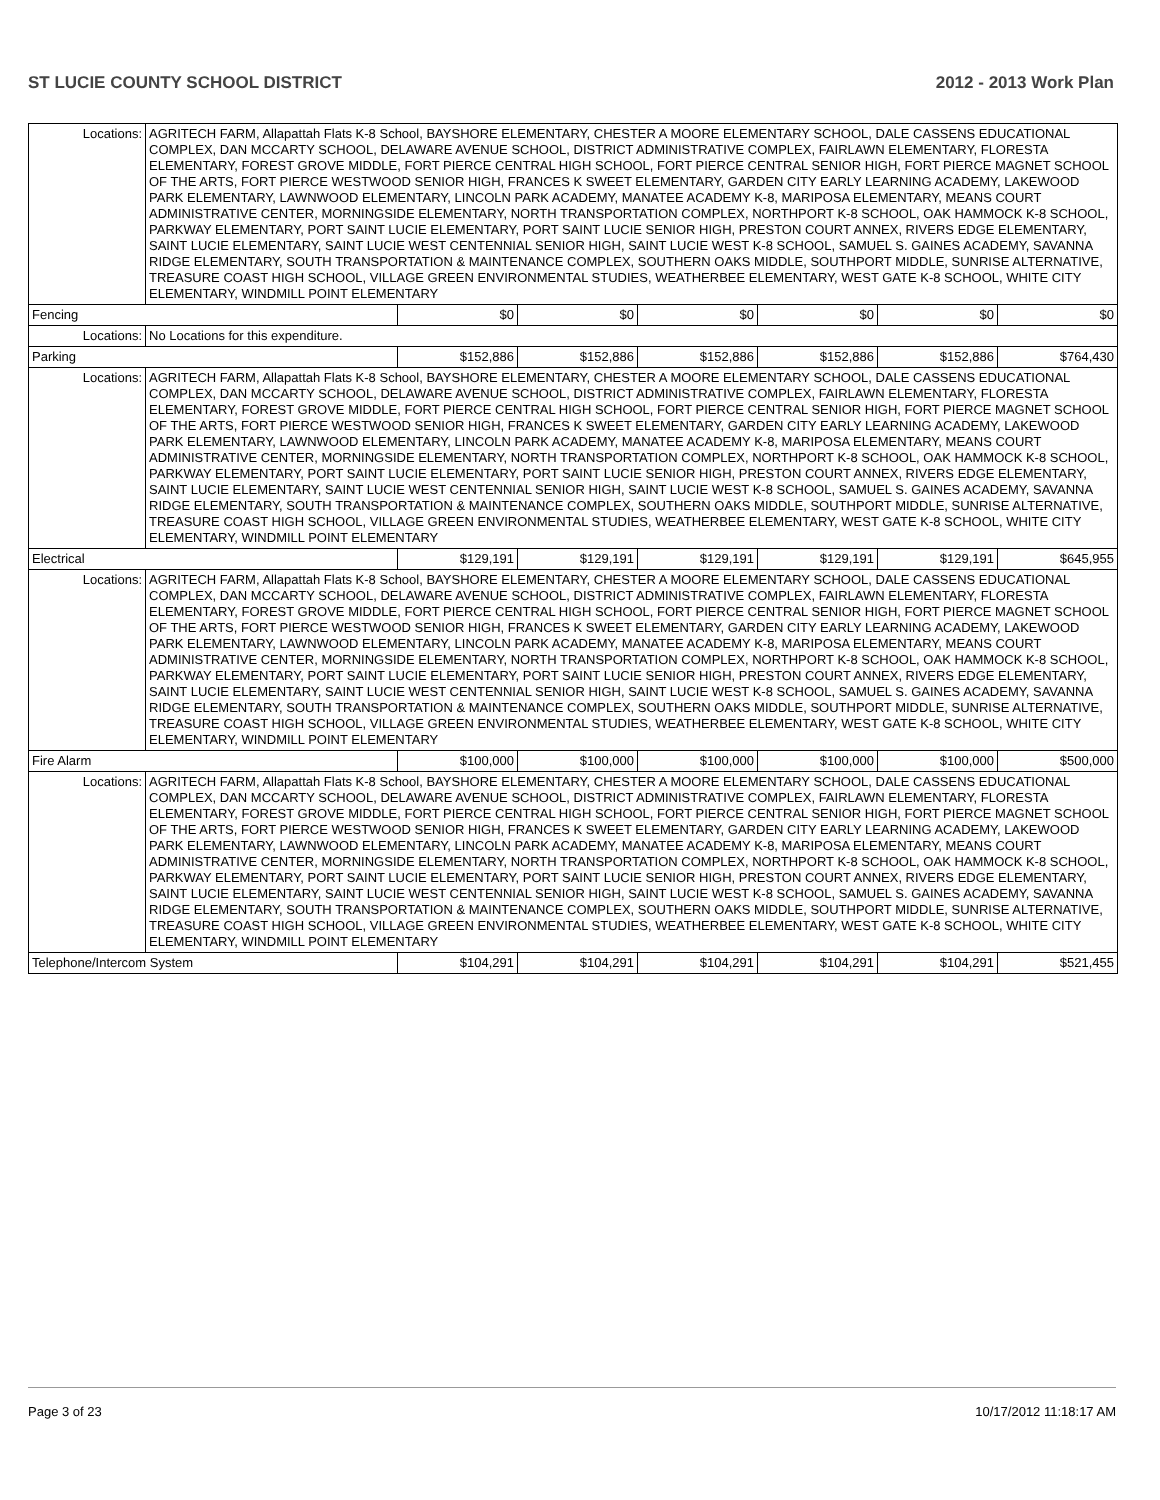ST LUCIE COUNTY SCHOOL DISTRICT 2012 - 2013 Work Plan
| Locations: | AGRITECH FARM, Allapattah Flats K-8 School, BAYSHORE ELEMENTARY, CHESTER A MOORE ELEMENTARY SCHOOL, DALE CASSENS EDUCATIONAL COMPLEX, DAN MCCARTY SCHOOL, DELAWARE AVENUE SCHOOL, DISTRICT ADMINISTRATIVE COMPLEX, FAIRLAWN ELEMENTARY, FLORESTA ELEMENTARY, FOREST GROVE MIDDLE, FORT PIERCE CENTRAL HIGH SCHOOL, FORT PIERCE CENTRAL SENIOR HIGH, FORT PIERCE MAGNET SCHOOL OF THE ARTS, FORT PIERCE WESTWOOD SENIOR HIGH, FRANCES K SWEET ELEMENTARY, GARDEN CITY EARLY LEARNING ACADEMY, LAKEWOOD PARK ELEMENTARY, LAWNWOOD ELEMENTARY, LINCOLN PARK ACADEMY, MANATEE ACADEMY K-8, MARIPOSA ELEMENTARY, MEANS COURT ADMINISTRATIVE CENTER, MORNINGSIDE ELEMENTARY, NORTH TRANSPORTATION COMPLEX, NORTHPORT K-8 SCHOOL, OAK HAMMOCK K-8 SCHOOL, PARKWAY ELEMENTARY, PORT SAINT LUCIE ELEMENTARY, PORT SAINT LUCIE SENIOR HIGH, PRESTON COURT ANNEX, RIVERS EDGE ELEMENTARY, SAINT LUCIE ELEMENTARY, SAINT LUCIE WEST CENTENNIAL SENIOR HIGH, SAINT LUCIE WEST K-8 SCHOOL, SAMUEL S. GAINES ACADEMY, SAVANNA RIDGE ELEMENTARY, SOUTH TRANSPORTATION & MAINTENANCE COMPLEX, SOUTHERN OAKS MIDDLE, SOUTHPORT MIDDLE, SUNRISE ALTERNATIVE, TREASURE COAST HIGH SCHOOL, VILLAGE GREEN ENVIRONMENTAL STUDIES, WEATHERBEE ELEMENTARY, WEST GATE K-8 SCHOOL, WHITE CITY ELEMENTARY, WINDMILL POINT ELEMENTARY | | | | | | |
| Fencing | | $0 | $0 | $0 | $0 | $0 | $0 |
| Locations: | No Locations for this expenditure. | | | | | | |
| Parking | | $152,886 | $152,886 | $152,886 | $152,886 | $152,886 | $764,430 |
| Locations: | AGRITECH FARM, Allapattah Flats K-8 School, BAYSHORE ELEMENTARY, CHESTER A MOORE ELEMENTARY SCHOOL, DALE CASSENS EDUCATIONAL COMPLEX, DAN MCCARTY SCHOOL, DELAWARE AVENUE SCHOOL, DISTRICT ADMINISTRATIVE COMPLEX, FAIRLAWN ELEMENTARY, FLORESTA ELEMENTARY, FOREST GROVE MIDDLE, FORT PIERCE CENTRAL HIGH SCHOOL, FORT PIERCE CENTRAL SENIOR HIGH, FORT PIERCE MAGNET SCHOOL OF THE ARTS, FORT PIERCE WESTWOOD SENIOR HIGH, FRANCES K SWEET ELEMENTARY, GARDEN CITY EARLY LEARNING ACADEMY, LAKEWOOD PARK ELEMENTARY, LAWNWOOD ELEMENTARY, LINCOLN PARK ACADEMY, MANATEE ACADEMY K-8, MARIPOSA ELEMENTARY, MEANS COURT ADMINISTRATIVE CENTER, MORNINGSIDE ELEMENTARY, NORTH TRANSPORTATION COMPLEX, NORTHPORT K-8 SCHOOL, OAK HAMMOCK K-8 SCHOOL, PARKWAY ELEMENTARY, PORT SAINT LUCIE ELEMENTARY, PORT SAINT LUCIE SENIOR HIGH, PRESTON COURT ANNEX, RIVERS EDGE ELEMENTARY, SAINT LUCIE ELEMENTARY, SAINT LUCIE WEST CENTENNIAL SENIOR HIGH, SAINT LUCIE WEST K-8 SCHOOL, SAMUEL S. GAINES ACADEMY, SAVANNA RIDGE ELEMENTARY, SOUTH TRANSPORTATION & MAINTENANCE COMPLEX, SOUTHERN OAKS MIDDLE, SOUTHPORT MIDDLE, SUNRISE ALTERNATIVE, TREASURE COAST HIGH SCHOOL, VILLAGE GREEN ENVIRONMENTAL STUDIES, WEATHERBEE ELEMENTARY, WEST GATE K-8 SCHOOL, WHITE CITY ELEMENTARY, WINDMILL POINT ELEMENTARY | | | | | | |
| Electrical | | $129,191 | $129,191 | $129,191 | $129,191 | $129,191 | $645,955 |
| Locations: | AGRITECH FARM, Allapattah Flats K-8 School, BAYSHORE ELEMENTARY, CHESTER A MOORE ELEMENTARY SCHOOL, DALE CASSENS EDUCATIONAL COMPLEX, DAN MCCARTY SCHOOL, DELAWARE AVENUE SCHOOL, DISTRICT ADMINISTRATIVE COMPLEX, FAIRLAWN ELEMENTARY, FLORESTA ELEMENTARY, FOREST GROVE MIDDLE, FORT PIERCE CENTRAL HIGH SCHOOL, FORT PIERCE CENTRAL SENIOR HIGH, FORT PIERCE MAGNET SCHOOL OF THE ARTS, FORT PIERCE WESTWOOD SENIOR HIGH, FRANCES K SWEET ELEMENTARY, GARDEN CITY EARLY LEARNING ACADEMY, LAKEWOOD PARK ELEMENTARY, LAWNWOOD ELEMENTARY, LINCOLN PARK ACADEMY, MANATEE ACADEMY K-8, MARIPOSA ELEMENTARY, MEANS COURT ADMINISTRATIVE CENTER, MORNINGSIDE ELEMENTARY, NORTH TRANSPORTATION COMPLEX, NORTHPORT K-8 SCHOOL, OAK HAMMOCK K-8 SCHOOL, PARKWAY ELEMENTARY, PORT SAINT LUCIE ELEMENTARY, PORT SAINT LUCIE SENIOR HIGH, PRESTON COURT ANNEX, RIVERS EDGE ELEMENTARY, SAINT LUCIE ELEMENTARY, SAINT LUCIE WEST CENTENNIAL SENIOR HIGH, SAINT LUCIE WEST K-8 SCHOOL, SAMUEL S. GAINES ACADEMY, SAVANNA RIDGE ELEMENTARY, SOUTH TRANSPORTATION & MAINTENANCE COMPLEX, SOUTHERN OAKS MIDDLE, SOUTHPORT MIDDLE, SUNRISE ALTERNATIVE, TREASURE COAST HIGH SCHOOL, VILLAGE GREEN ENVIRONMENTAL STUDIES, WEATHERBEE ELEMENTARY, WEST GATE K-8 SCHOOL, WHITE CITY ELEMENTARY, WINDMILL POINT ELEMENTARY | | | | | | |
| Fire Alarm | | $100,000 | $100,000 | $100,000 | $100,000 | $100,000 | $500,000 |
| Locations: | AGRITECH FARM, Allapattah Flats K-8 School, BAYSHORE ELEMENTARY, CHESTER A MOORE ELEMENTARY SCHOOL, DALE CASSENS EDUCATIONAL COMPLEX, DAN MCCARTY SCHOOL, DELAWARE AVENUE SCHOOL, DISTRICT ADMINISTRATIVE COMPLEX, FAIRLAWN ELEMENTARY, FLORESTA ELEMENTARY, FOREST GROVE MIDDLE, FORT PIERCE CENTRAL HIGH SCHOOL, FORT PIERCE CENTRAL SENIOR HIGH, FORT PIERCE MAGNET SCHOOL OF THE ARTS, FORT PIERCE WESTWOOD SENIOR HIGH, FRANCES K SWEET ELEMENTARY, GARDEN CITY EARLY LEARNING ACADEMY, LAKEWOOD PARK ELEMENTARY, LAWNWOOD ELEMENTARY, LINCOLN PARK ACADEMY, MANATEE ACADEMY K-8, MARIPOSA ELEMENTARY, MEANS COURT ADMINISTRATIVE CENTER, MORNINGSIDE ELEMENTARY, NORTH TRANSPORTATION COMPLEX, NORTHPORT K-8 SCHOOL, OAK HAMMOCK K-8 SCHOOL, PARKWAY ELEMENTARY, PORT SAINT LUCIE ELEMENTARY, PORT SAINT LUCIE SENIOR HIGH, PRESTON COURT ANNEX, RIVERS EDGE ELEMENTARY, SAINT LUCIE ELEMENTARY, SAINT LUCIE WEST CENTENNIAL SENIOR HIGH, SAINT LUCIE WEST K-8 SCHOOL, SAMUEL S. GAINES ACADEMY, SAVANNA RIDGE ELEMENTARY, SOUTH TRANSPORTATION & MAINTENANCE COMPLEX, SOUTHERN OAKS MIDDLE, SOUTHPORT MIDDLE, SUNRISE ALTERNATIVE, TREASURE COAST HIGH SCHOOL, VILLAGE GREEN ENVIRONMENTAL STUDIES, WEATHERBEE ELEMENTARY, WEST GATE K-8 SCHOOL, WHITE CITY ELEMENTARY, WINDMILL POINT ELEMENTARY | | | | | | |
| Telephone/Intercom System | | $104,291 | $104,291 | $104,291 | $104,291 | $104,291 | $521,455 |
Page 3 of 23 10/17/2012 11:18:17 AM